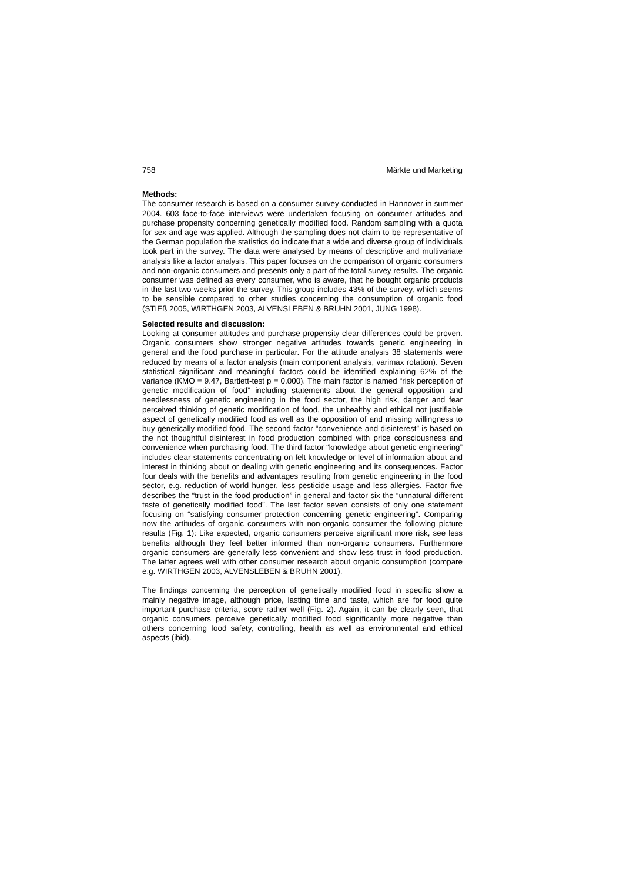758 Märkte und Marketing
Methods:
The consumer research is based on a consumer survey conducted in Hannover in summer 2004. 603 face-to-face interviews were undertaken focusing on consumer attitudes and purchase propensity concerning genetically modified food. Random sampling with a quota for sex and age was applied. Although the sampling does not claim to be representative of the German population the statistics do indicate that a wide and diverse group of individuals took part in the survey. The data were analysed by means of descriptive and multivariate analysis like a factor analysis. This paper focuses on the comparison of organic consumers and non-organic consumers and presents only a part of the total survey results. The organic consumer was defined as every consumer, who is aware, that he bought organic products in the last two weeks prior the survey. This group includes 43% of the survey, which seems to be sensible compared to other studies concerning the consumption of organic food (STIEß 2005, WIRTHGEN 2003, ALVENSLEBEN & BRUHN 2001, JUNG 1998).
Selected results and discussion:
Looking at consumer attitudes and purchase propensity clear differences could be proven. Organic consumers show stronger negative attitudes towards genetic engineering in general and the food purchase in particular. For the attitude analysis 38 statements were reduced by means of a factor analysis (main component analysis, varimax rotation). Seven statistical significant and meaningful factors could be identified explaining 62% of the variance (KMO = 9.47, Bartlett-test p = 0.000). The main factor is named “risk perception of genetic modification of food” including statements about the general opposition and needlessness of genetic engineering in the food sector, the high risk, danger and fear perceived thinking of genetic modification of food, the unhealthy and ethical not justifiable aspect of genetically modified food as well as the opposition of and missing willingness to buy genetically modified food. The second factor “convenience and disinterest” is based on the not thoughtful disinterest in food production combined with price consciousness and convenience when purchasing food. The third factor “knowledge about genetic engineering” includes clear statements concentrating on felt knowledge or level of information about and interest in thinking about or dealing with genetic engineering and its consequences. Factor four deals with the benefits and advantages resulting from genetic engineering in the food sector, e.g. reduction of world hunger, less pesticide usage and less allergies. Factor five describes the “trust in the food production” in general and factor six the “unnatural different taste of genetically modified food”. The last factor seven consists of only one statement focusing on “satisfying consumer protection concerning genetic engineering”. Comparing now the attitudes of organic consumers with non-organic consumer the following picture results (Fig. 1): Like expected, organic consumers perceive significant more risk, see less benefits although they feel better informed than non-organic consumers. Furthermore organic consumers are generally less convenient and show less trust in food production. The latter agrees well with other consumer research about organic consumption (compare e.g. WIRTHGEN 2003, ALVENSLEBEN & BRUHN 2001).
The findings concerning the perception of genetically modified food in specific show a mainly negative image, although price, lasting time and taste, which are for food quite important purchase criteria, score rather well (Fig. 2). Again, it can be clearly seen, that organic consumers perceive genetically modified food significantly more negative than others concerning food safety, controlling, health as well as environmental and ethical aspects (ibid).